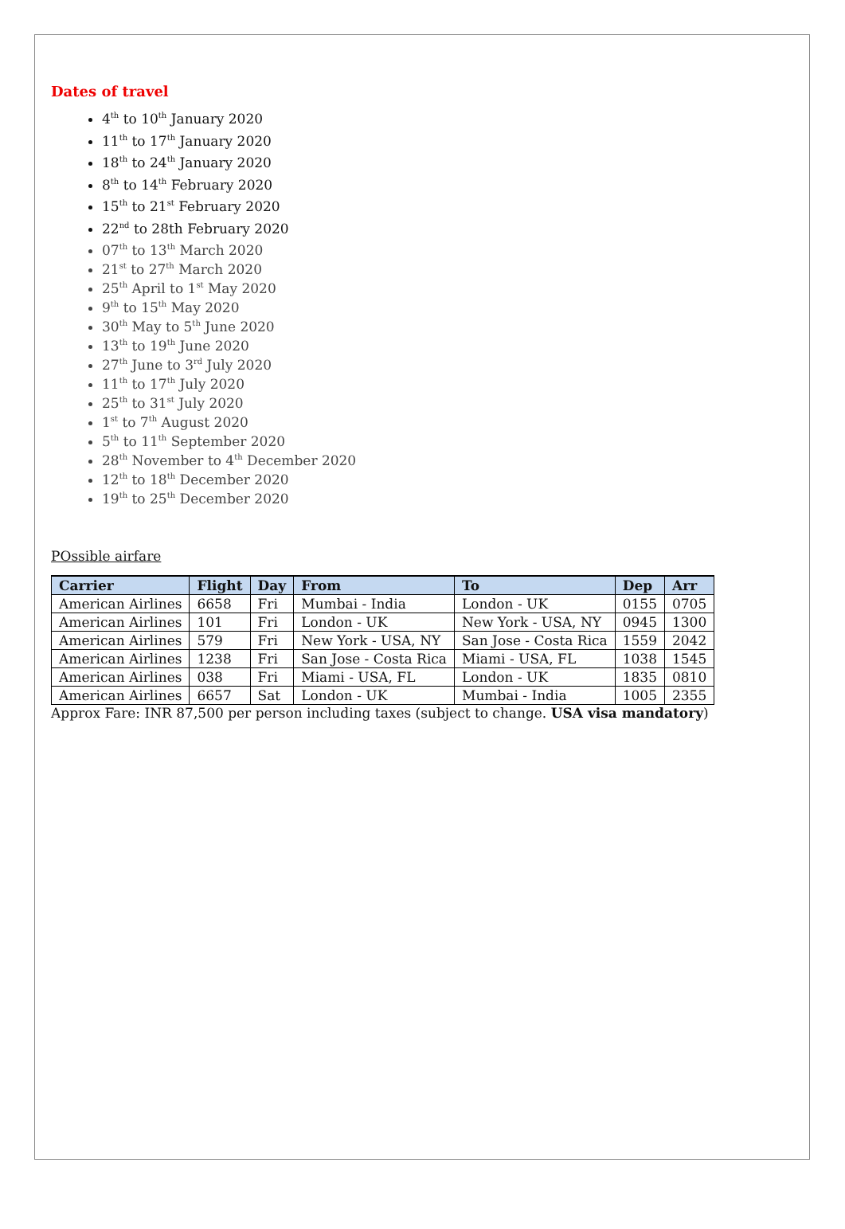Dates of travel
4<sup>th</sup> to 10<sup>th</sup> January 2020
11<sup>th</sup> to 17<sup>th</sup> January 2020
18<sup>th</sup> to 24<sup>th</sup> January 2020
8<sup>th</sup> to 14<sup>th</sup> February 2020
15<sup>th</sup> to 21<sup>st</sup> February 2020
22<sup>nd</sup> to 28th February 2020
07<sup>th</sup> to 13<sup>th</sup> March 2020
21<sup>st</sup> to 27<sup>th</sup> March 2020
25<sup>th</sup> April to 1<sup>st</sup> May 2020
9<sup>th</sup> to 15<sup>th</sup> May 2020
30<sup>th</sup> May to 5<sup>th</sup> June 2020
13<sup>th</sup> to 19<sup>th</sup> June 2020
27<sup>th</sup> June to 3<sup>rd</sup> July 2020
11<sup>th</sup> to 17<sup>th</sup> July 2020
25<sup>th</sup> to 31<sup>st</sup> July 2020
1<sup>st</sup> to 7<sup>th</sup> August 2020
5<sup>th</sup> to 11<sup>th</sup> September 2020
28<sup>th</sup> November to 4<sup>th</sup> December 2020
12<sup>th</sup> to 18<sup>th</sup> December 2020
19<sup>th</sup> to 25<sup>th</sup> December 2020
POssible airfare
| Carrier | Flight | Day | From | To | Dep | Arr |
| --- | --- | --- | --- | --- | --- | --- |
| American Airlines | 6658 | Fri | Mumbai - India | London - UK | 0155 | 0705 |
| American Airlines | 101 | Fri | London - UK | New York - USA, NY | 0945 | 1300 |
| American Airlines | 579 | Fri | New York - USA, NY | San Jose - Costa Rica | 1559 | 2042 |
| American Airlines | 1238 | Fri | San Jose - Costa Rica | Miami - USA, FL | 1038 | 1545 |
| American Airlines | 038 | Fri | Miami - USA, FL | London - UK | 1835 | 0810 |
| American Airlines | 6657 | Sat | London - UK | Mumbai - India | 1005 | 2355 |
Approx Fare: INR 87,500 per person including taxes (subject to change. USA visa mandatory)